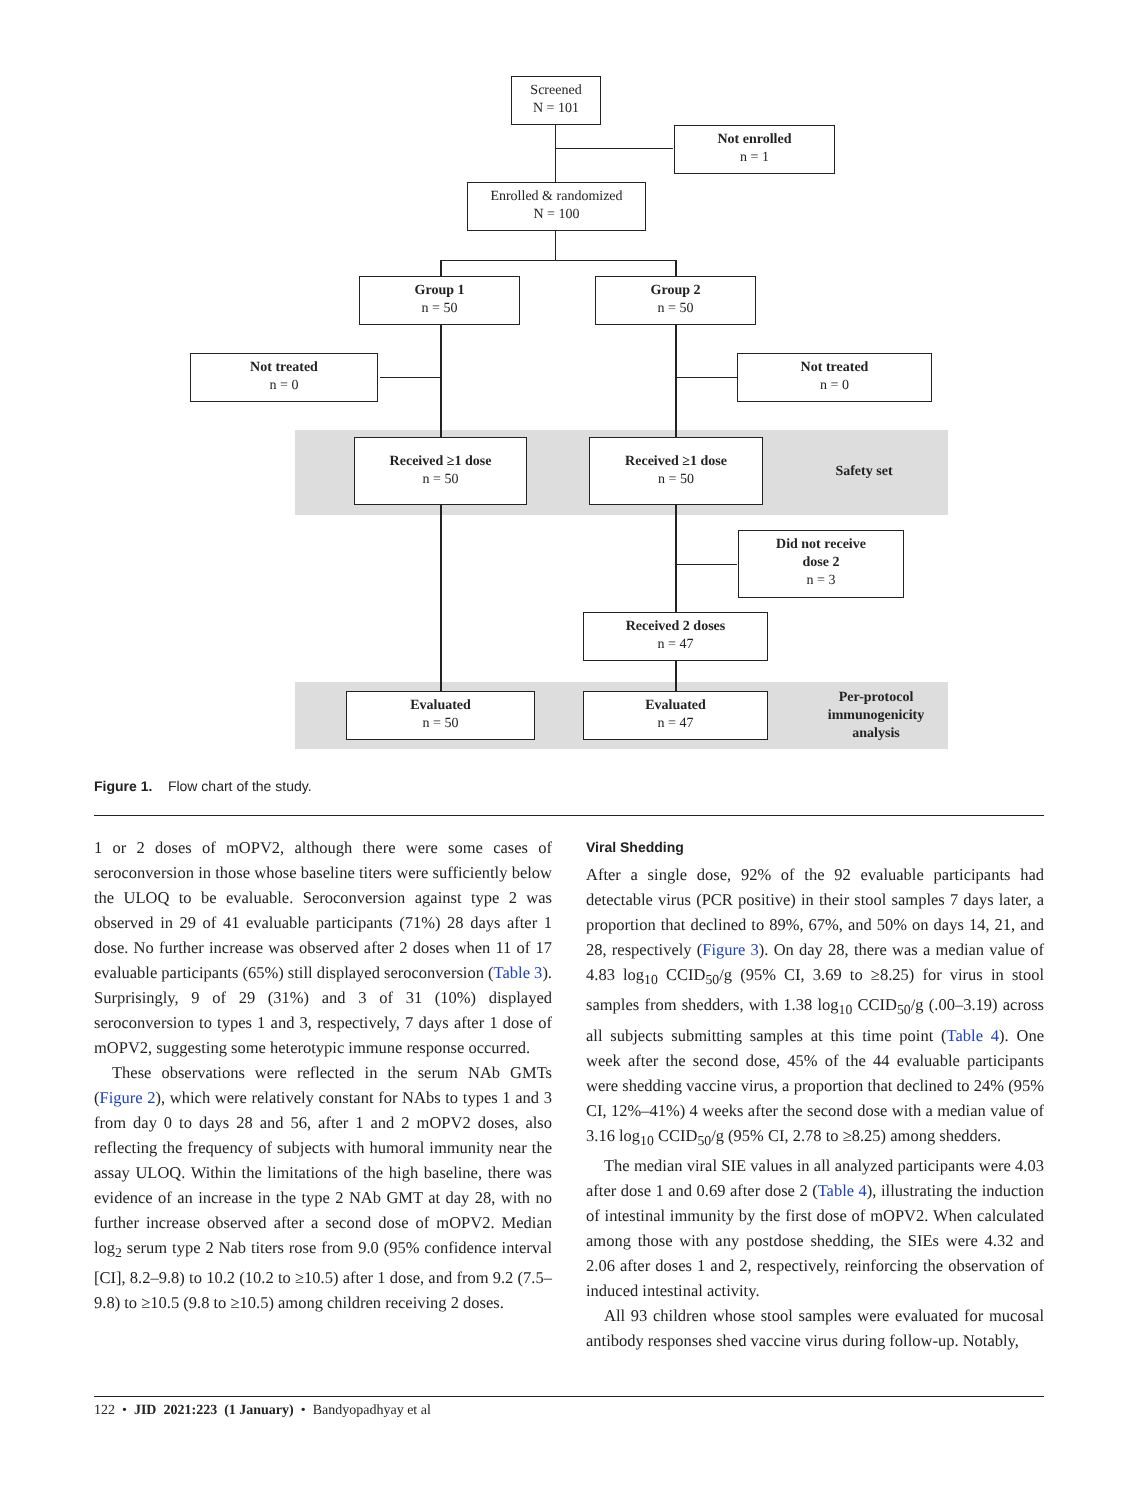Screened
N = 101
Not enrolled
n = 1
Enrolled & randomized
N = 100
Group 1
n = 50
Group 2
n = 50
Not treated
n = 0
Not treated
n = 0
Received ≥1 dose
n = 50
Received ≥1 dose
n = 50
Safety set
Did not receive
dose 2
n = 3
Received 2 doses
n = 47
Evaluated
n = 50
Evaluated
n = 47
Per-protocol immunogenicity analysis
Figure 1. Flow chart of the study.
1 or 2 doses of mOPV2, although there were some cases of seroconversion in those whose baseline titers were sufficiently below the ULOQ to be evaluable. Seroconversion against type 2 was observed in 29 of 41 evaluable participants (71%) 28 days after 1 dose. No further increase was observed after 2 doses when 11 of 17 evaluable participants (65%) still displayed seroconversion (Table 3). Surprisingly, 9 of 29 (31%) and 3 of 31 (10%) displayed seroconversion to types 1 and 3, respectively, 7 days after 1 dose of mOPV2, suggesting some heterotypic immune response occurred.
These observations were reflected in the serum NAb GMTs (Figure 2), which were relatively constant for NAbs to types 1 and 3 from day 0 to days 28 and 56, after 1 and 2 mOPV2 doses, also reflecting the frequency of subjects with humoral immunity near the assay ULOQ. Within the limitations of the high baseline, there was evidence of an increase in the type 2 NAb GMT at day 28, with no further increase observed after a second dose of mOPV2. Median log<sub>2</sub> serum type 2 Nab titers rose from 9.0 (95% confidence interval [CI], 8.2–9.8) to 10.2 (10.2 to ≥10.5) after 1 dose, and from 9.2 (7.5–9.8) to ≥10.5 (9.8 to ≥10.5) among children receiving 2 doses.
Viral Shedding
After a single dose, 92% of the 92 evaluable participants had detectable virus (PCR positive) in their stool samples 7 days later, a proportion that declined to 89%, 67%, and 50% on days 14, 21, and 28, respectively (Figure 3). On day 28, there was a median value of 4.83 log<sub>10</sub> CCID<sub>50</sub>/g (95% CI, 3.69 to ≥8.25) for virus in stool samples from shedders, with 1.38 log<sub>10</sub> CCID<sub>50</sub>/g (.00–3.19) across all subjects submitting samples at this time point (Table 4). One week after the second dose, 45% of the 44 evaluable participants were shedding vaccine virus, a proportion that declined to 24% (95% CI, 12%–41%) 4 weeks after the second dose with a median value of 3.16 log<sub>10</sub> CCID<sub>50</sub>/g (95% CI, 2.78 to ≥8.25) among shedders.
The median viral SIE values in all analyzed participants were 4.03 after dose 1 and 0.69 after dose 2 (Table 4), illustrating the induction of intestinal immunity by the first dose of mOPV2. When calculated among those with any postdose shedding, the SIEs were 4.32 and 2.06 after doses 1 and 2, respectively, reinforcing the observation of induced intestinal activity.
All 93 children whose stool samples were evaluated for mucosal antibody responses shed vaccine virus during follow-up. Notably,
122 • JID 2021:223 (1 January) • Bandyopadhyay et al